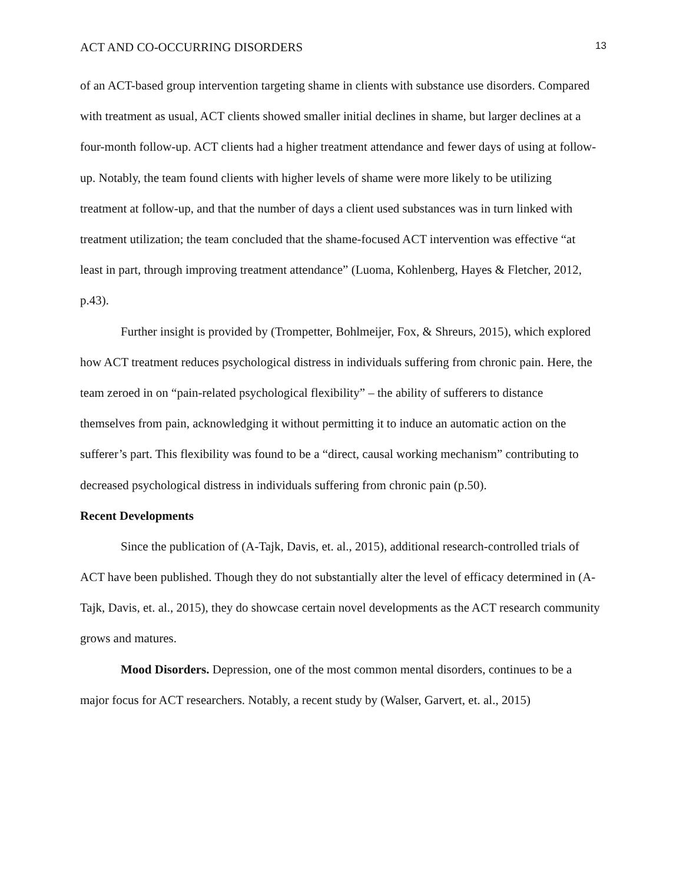ACT AND CO-OCCURRING DISORDERS 13
of an ACT-based group intervention targeting shame in clients with substance use disorders. Compared with treatment as usual, ACT clients showed smaller initial declines in shame, but larger declines at a four-month follow-up. ACT clients had a higher treatment attendance and fewer days of using at follow-up. Notably, the team found clients with higher levels of shame were more likely to be utilizing treatment at follow-up, and that the number of days a client used substances was in turn linked with treatment utilization; the team concluded that the shame-focused ACT intervention was effective “at least in part, through improving treatment attendance” (Luoma, Kohlenberg, Hayes & Fletcher, 2012, p.43).
Further insight is provided by (Trompetter, Bohlmeijer, Fox, & Shreurs, 2015), which explored how ACT treatment reduces psychological distress in individuals suffering from chronic pain. Here, the team zeroed in on “pain-related psychological flexibility” – the ability of sufferers to distance themselves from pain, acknowledging it without permitting it to induce an automatic action on the sufferer’s part. This flexibility was found to be a “direct, causal working mechanism” contributing to decreased psychological distress in individuals suffering from chronic pain (p.50).
Recent Developments
Since the publication of (A-Tajk, Davis, et. al., 2015), additional research-controlled trials of ACT have been published. Though they do not substantially alter the level of efficacy determined in (A-Tajk, Davis, et. al., 2015), they do showcase certain novel developments as the ACT research community grows and matures.
Mood Disorders. Depression, one of the most common mental disorders, continues to be a major focus for ACT researchers. Notably, a recent study by (Walser, Garvert, et. al., 2015)